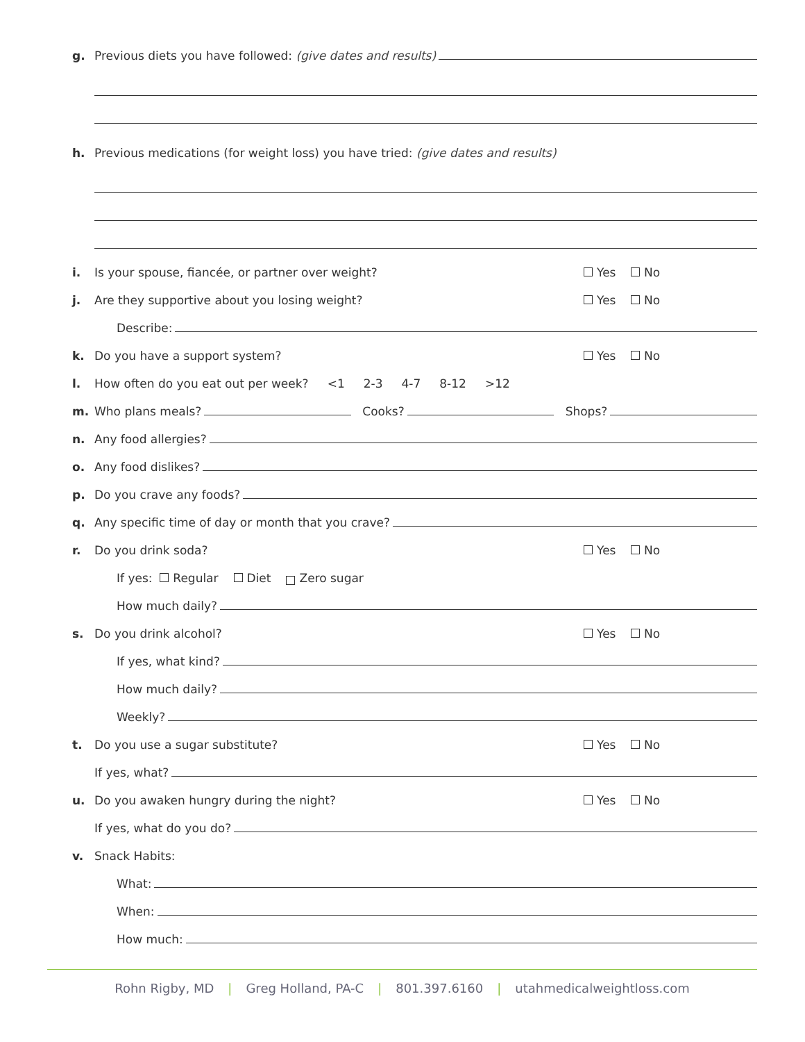g. Previous diets you have followed: (give dates and results)
h. Previous medications (for weight loss) you have tried: (give dates and results)
i. Is your spouse, fiancée, or partner over weight? Yes No
j. Are they supportive about you losing weight? Yes No
Describe:
k. Do you have a support system? Yes No
l. How often do you eat out per week? <1 2-3 4-7 8-12 >12
m. Who plans meals? Cooks? Shops?
n. Any food allergies?
o. Any food dislikes?
p. Do you crave any foods?
q. Any specific time of day or month that you crave?
r. Do you drink soda? Yes No
If yes: Regular Diet Zero sugar
How much daily?
s. Do you drink alcohol? Yes No
If yes, what kind?
How much daily?
Weekly?
t. Do you use a sugar substitute? Yes No
If yes, what?
u. Do you awaken hungry during the night? Yes No
If yes, what do you do?
v. Snack Habits:
What:
When:
How much:
Rohn Rigby, MD | Greg Holland, PA-C | 801.397.6160 | utahmedicalweightloss.com